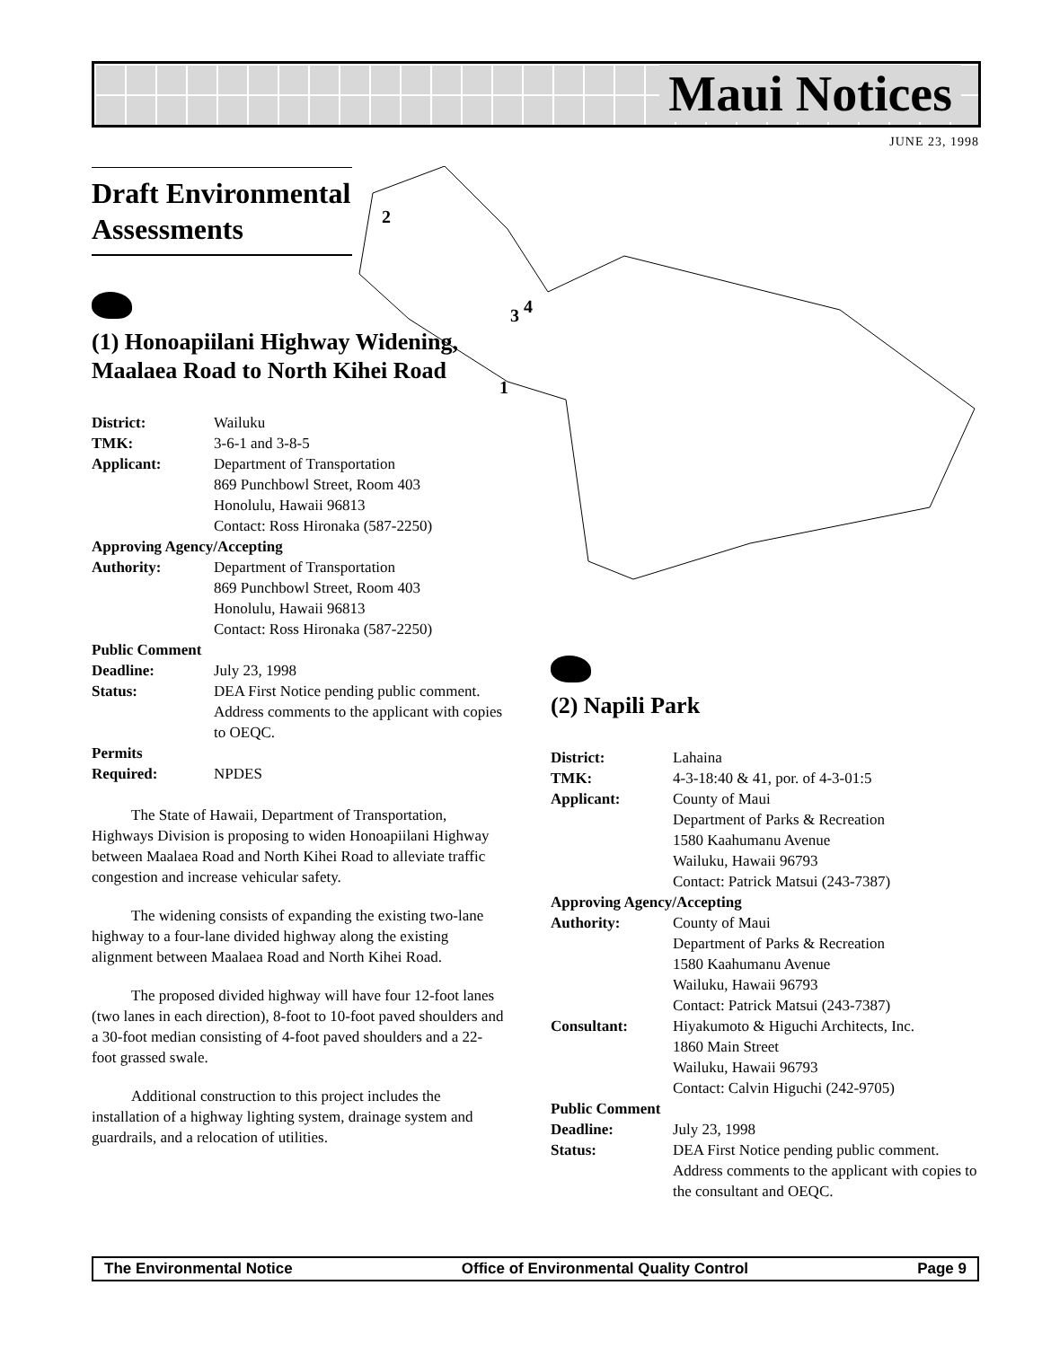Maui Notices
JUNE 23, 1998
2
3 4
1
Draft Environmental Assessments
(1) Honoapiilani Highway Widening, Maalaea Road to North Kihei Road
District: Wailuku TMK: 3-6-1 and 3-8-5 Applicant: Department of Transportation
869 Punchbowl Street, Room 403
Honolulu, Hawaii 96813
Contact: Ross Hironaka (587-2250) Approving Agency/Accepting Authority: Department of Transportation
869 Punchbowl Street, Room 403
Honolulu, Hawaii 96813
Contact: Ross Hironaka (587-2250) Public Comment Deadline: July 23, 1998 Status: DEA First Notice pending public comment. Address comments to the applicant with copies to OEQC. Permits Required: NPDES
The State of Hawaii, Department of Transportation, Highways Division is proposing to widen Honoapiilani Highway between Maalaea Road and North Kihei Road to alleviate traffic congestion and increase vehicular safety.
The widening consists of expanding the existing two-lane highway to a four-lane divided highway along the existing alignment between Maalaea Road and North Kihei Road.
The proposed divided highway will have four 12-foot lanes (two lanes in each direction), 8-foot to 10-foot paved shoulders and a 30-foot median consisting of 4-foot paved shoulders and a 22-foot grassed swale.
Additional construction to this project includes the installation of a highway lighting system, drainage system and guardrails, and a relocation of utilities.
(2) Napili Park
District: Lahaina TMK: 4-3-18:40 & 41, por. of 4-3-01:5 Applicant: County of Maui
Department of Parks & Recreation
1580 Kaahumanu Avenue
Wailuku, Hawaii 96793
Contact: Patrick Matsui (243-7387) Approving Agency/Accepting Authority: County of Maui
Department of Parks & Recreation
1580 Kaahumanu Avenue
Wailuku, Hawaii 96793
Contact: Patrick Matsui (243-7387) Consultant: Hiyakumoto & Higuchi Architects, Inc.
1860 Main Street
Wailuku, Hawaii 96793
Contact: Calvin Higuchi (242-9705) Public Comment Deadline: July 23, 1998 Status: DEA First Notice pending public comment. Address comments to the applicant with copies to the consultant and OEQC.
The Environmental Notice Office of Environmental Quality Control Page 9